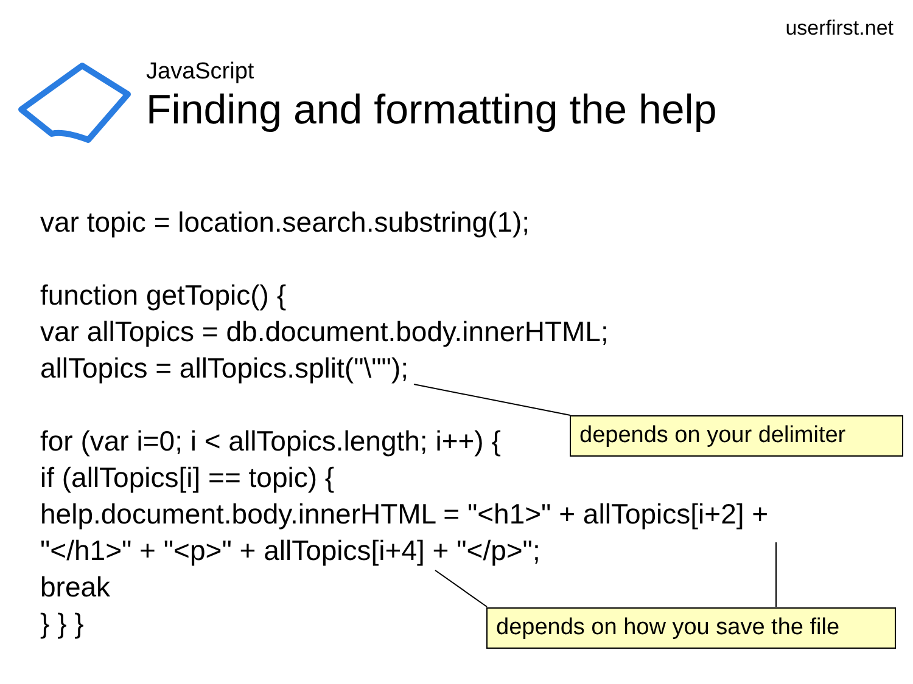userfirst.net
JavaScript
Finding and formatting the help
var topic = location.search.substring(1);
function getTopic() {
var allTopics = db.document.body.innerHTML;
allTopics = allTopics.split("\"");
for (var i=0; i < allTopics.length; i++) {
if (allTopics[i] == topic) {
help.document.body.innerHTML = "<h1>" + allTopics[i+2] +
"</h1>" + "<p>" + allTopics[i+4] + "</p>";
break
} } }
depends on your delimiter
depends on how you save the file